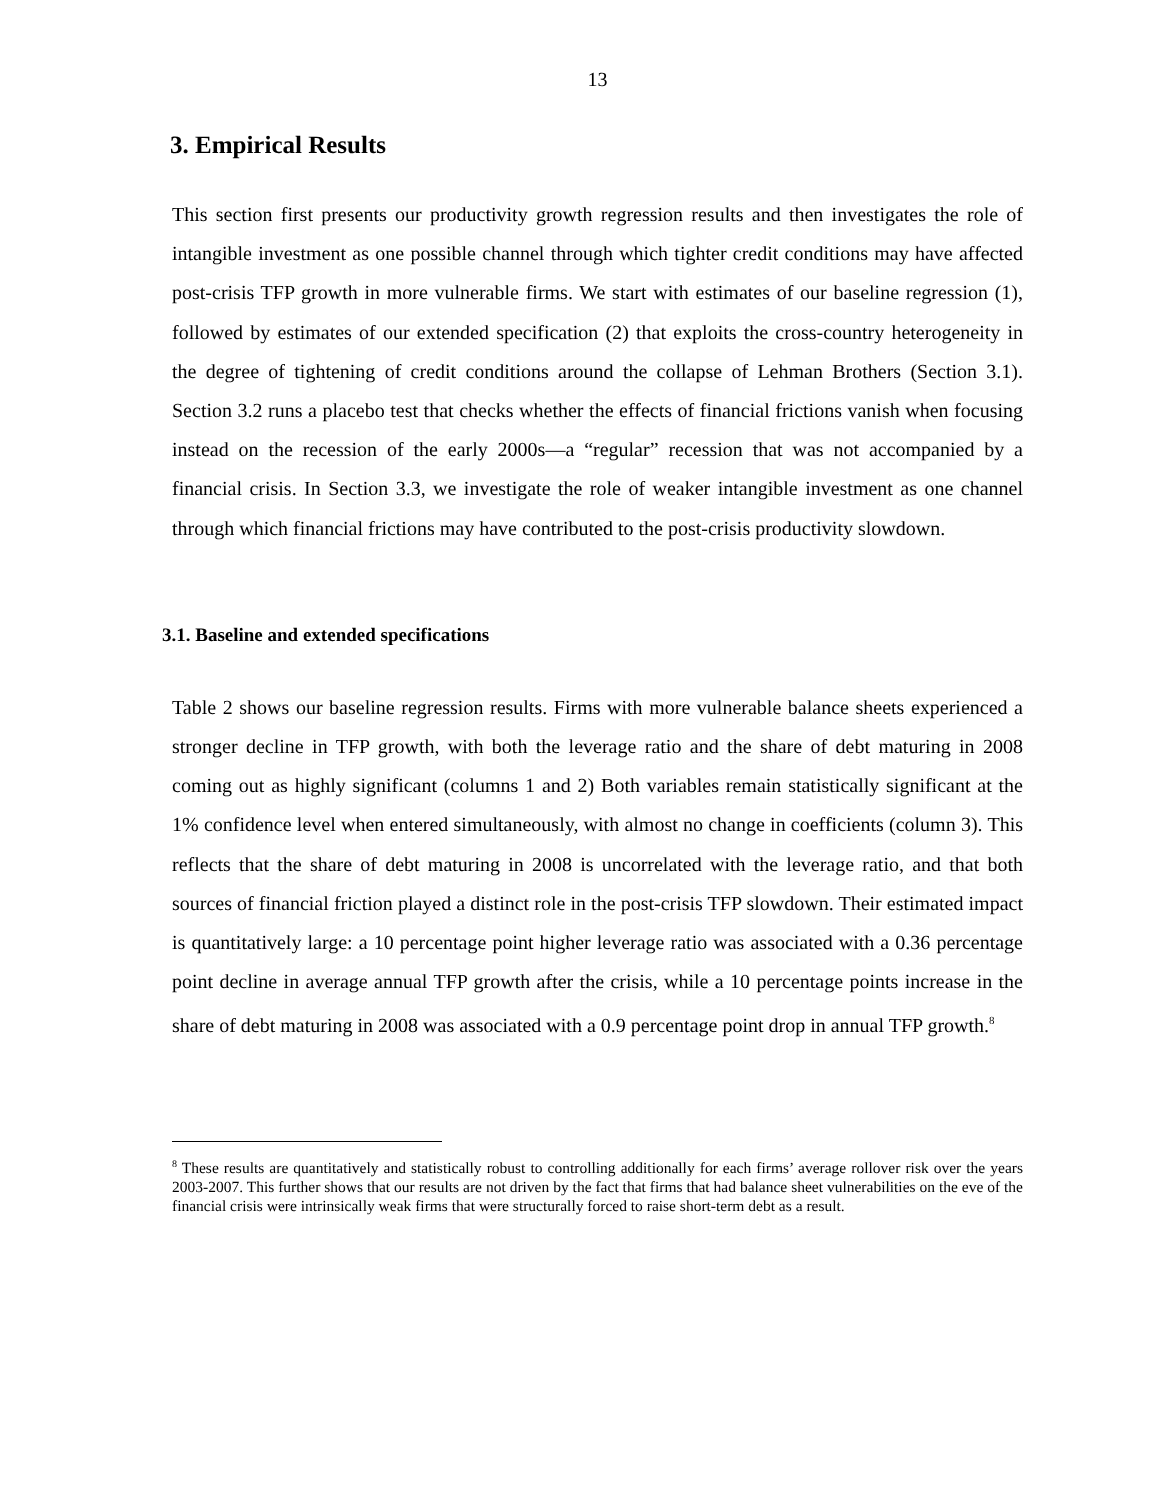13
3. Empirical Results
This section first presents our productivity growth regression results and then investigates the role of intangible investment as one possible channel through which tighter credit conditions may have affected post-crisis TFP growth in more vulnerable firms. We start with estimates of our baseline regression (1), followed by estimates of our extended specification (2) that exploits the cross-country heterogeneity in the degree of tightening of credit conditions around the collapse of Lehman Brothers (Section 3.1). Section 3.2 runs a placebo test that checks whether the effects of financial frictions vanish when focusing instead on the recession of the early 2000s—a “regular” recession that was not accompanied by a financial crisis. In Section 3.3, we investigate the role of weaker intangible investment as one channel through which financial frictions may have contributed to the post-crisis productivity slowdown.
3.1. Baseline and extended specifications
Table 2 shows our baseline regression results. Firms with more vulnerable balance sheets experienced a stronger decline in TFP growth, with both the leverage ratio and the share of debt maturing in 2008 coming out as highly significant (columns 1 and 2) Both variables remain statistically significant at the 1% confidence level when entered simultaneously, with almost no change in coefficients (column 3). This reflects that the share of debt maturing in 2008 is uncorrelated with the leverage ratio, and that both sources of financial friction played a distinct role in the post-crisis TFP slowdown. Their estimated impact is quantitatively large: a 10 percentage point higher leverage ratio was associated with a 0.36 percentage point decline in average annual TFP growth after the crisis, while a 10 percentage points increase in the share of debt maturing in 2008 was associated with a 0.9 percentage point drop in annual TFP growth.<sup>8</sup>
<sup>8</sup> These results are quantitatively and statistically robust to controlling additionally for each firms’ average rollover risk over the years 2003-2007. This further shows that our results are not driven by the fact that firms that had balance sheet vulnerabilities on the eve of the financial crisis were intrinsically weak firms that were structurally forced to raise short-term debt as a result.